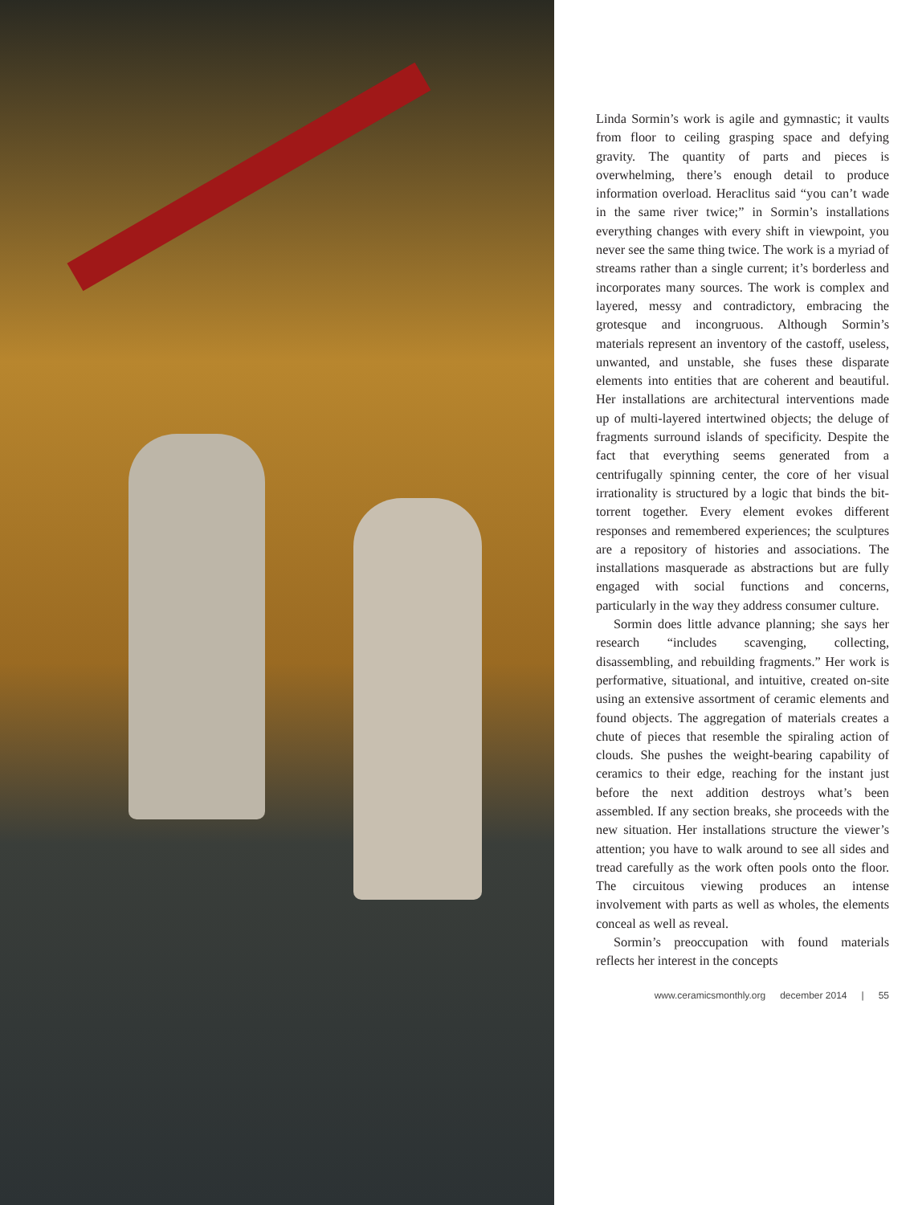Linda Sormin’s work is agile and gymnastic; it vaults from floor to ceiling grasping space and defying gravity. The quantity of parts and pieces is overwhelming, there’s enough detail to produce information overload. Heraclitus said “you can’t wade in the same river twice;” in Sormin’s installations everything changes with every shift in viewpoint, you never see the same thing twice. The work is a myriad of streams rather than a single current; it’s borderless and incorporates many sources. The work is complex and layered, messy and contradictory, embracing the grotesque and incongruous. Although Sormin’s materials represent an inventory of the castoff, useless, unwanted, and unstable, she fuses these disparate elements into entities that are coherent and beautiful. Her installations are architectural interventions made up of multi-layered intertwined objects; the deluge of fragments surround islands of specificity. Despite the fact that everything seems generated from a centrifugally spinning center, the core of her visual irrationality is structured by a logic that binds the bit-torrent together. Every element evokes different responses and remembered experiences; the sculptures are a repository of histories and associations. The installations masquerade as abstractions but are fully engaged with social functions and concerns, particularly in the way they address consumer culture.
Sormin does little advance planning; she says her research “includes scavenging, collecting, disassembling, and rebuilding fragments.” Her work is performative, situational, and intuitive, created on-site using an extensive assortment of ceramic elements and found objects. The aggregation of materials creates a chute of pieces that resemble the spiraling action of clouds. She pushes the weight-bearing capability of ceramics to their edge, reaching for the instant just before the next addition destroys what’s been assembled. If any section breaks, she proceeds with the new situation. Her installations structure the viewer’s attention; you have to walk around to see all sides and tread carefully as the work often pools onto the floor. The circuitous viewing produces an intense involvement with parts as well as wholes, the elements conceal as well as reveal.
Sormin’s preoccupation with found materials reflects her interest in the concepts
www.ceramicsmonthly.org december 2014 | 55